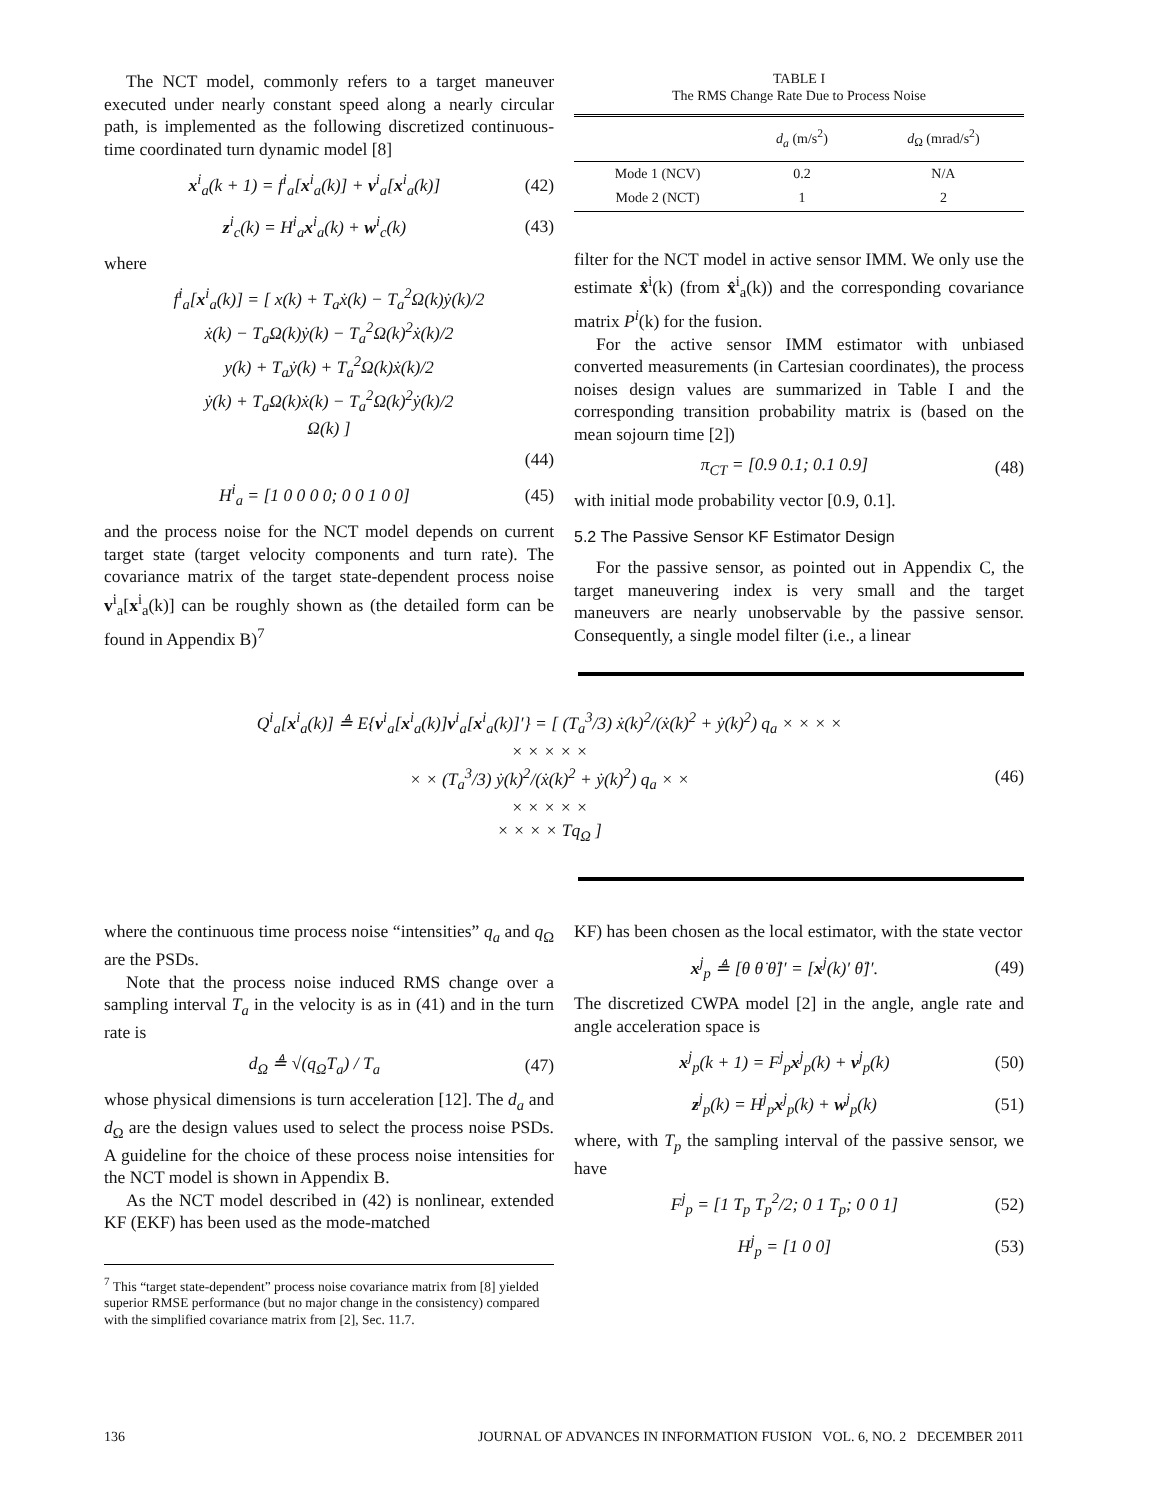The NCT model, commonly refers to a target maneuver executed under nearly constant speed along a nearly circular path, is implemented as the following discretized continuous-time coordinated turn dynamic model [8]
x<sup>i</sup><sub>a</sub>(k + 1) = f<sup>i</sup><sub>a</sub>[x<sup>i</sup><sub>a</sub>(k)] + v<sup>i</sup><sub>a</sub>[x<sup>i</sup><sub>a</sub>(k)] (42)
z<sup>i</sup><sub>c</sub>(k) = H<sup>i</sup><sub>a</sub>x<sup>i</sup><sub>a</sub>(k) + w<sup>i</sup><sub>c</sub>(k) (43)
where
f<sup>i</sup><sub>a</sub>[x<sup>i</sup><sub>a</sub>(k)] = [ x(k) + T<sub>a</sub>ẋ(k) − T<sub>a</sub><sup>2</sup>Ω(k)ẏ(k)/2
ẋ(k) − T<sub>a</sub>Ω(k)ẏ(k) − T<sub>a</sub><sup>2</sup>Ω(k)<sup>2</sup>ẋ(k)/2
y(k) + T<sub>a</sub>ẏ(k) + T<sub>a</sub><sup>2</sup>Ω(k)ẋ(k)/2
ẏ(k) + T<sub>a</sub>Ω(k)ẋ(k) − T<sub>a</sub><sup>2</sup>Ω(k)<sup>2</sup>ẏ(k)/2
Ω(k) ]
(44)
H<sup>i</sup><sub>a</sub> = [1 0 0 0 0; 0 0 1 0 0] (45)
and the process noise for the NCT model depends on current target state (target velocity components and turn rate). The covariance matrix of the target state-dependent process noise v<sup>i</sup><sub>a</sub>[x<sup>i</sup><sub>a</sub>(k)] can be roughly shown as (the detailed form can be found in Appendix B)<sup>7</sup>
TABLE I
The RMS Change Rate Due to Process Noise
| | d<sub>a</sub> (m/s<sup>2</sup>) | d<sub>Ω</sub> (mrad/s<sup>2</sup>) |
| --- | --- | --- |
| Mode 1 (NCV) | 0.2 | N/A |
| Mode 2 (NCT) | 1 | 2 |
filter for the NCT model in active sensor IMM. We only use the estimate x̂<sup>i</sup>(k) (from x̂<sup>i</sup><sub>a</sub>(k)) and the corresponding covariance matrix P<sup>i</sup>(k) for the fusion.
For the active sensor IMM estimator with unbiased converted measurements (in Cartesian coordinates), the process noises design values are summarized in Table I and the corresponding transition probability matrix is (based on the mean sojourn time [2])
π<sub>CT</sub> = [0.9 0.1; 0.1 0.9] (48)
with initial mode probability vector [0.9, 0.1].
5.2 The Passive Sensor KF Estimator Design
For the passive sensor, as pointed out in Appendix C, the target maneuvering index is very small and the target maneuvers are nearly unobservable by the passive sensor. Consequently, a single model filter (i.e., a linear
Q<sup>i</sup><sub>a</sub>[x<sup>i</sup><sub>a</sub>(k)] ≜ E{v<sup>i</sup><sub>a</sub>[x<sup>i</sup><sub>a</sub>(k)]v<sup>i</sup><sub>a</sub>[x<sup>i</sup><sub>a</sub>(k)]′} = [ (T<sub>a</sub><sup>3</sup>/3) ẋ(k)<sup>2</sup>/(ẋ(k)<sup>2</sup> + ẏ(k)<sup>2</sup>) q<sub>a</sub> × × × ×
× × × × ×
× × (T<sub>a</sub><sup>3</sup>/3) ẏ(k)<sup>2</sup>/(ẋ(k)<sup>2</sup> + ẏ(k)<sup>2</sup>) q<sub>a</sub> × ×
× × × × ×
× × × × Tq<sub>Ω</sub> ] (46)
where the continuous time process noise “intensities” q<sub>a</sub> and q<sub>Ω</sub> are the PSDs.
Note that the process noise induced RMS change over a sampling interval T<sub>a</sub> in the velocity is as in (41) and in the turn rate is
d<sub>Ω</sub> ≜ √(q<sub>Ω</sub>T<sub>a</sub>) / T<sub>a</sub> (47)
whose physical dimensions is turn acceleration [12]. The d<sub>a</sub> and d<sub>Ω</sub> are the design values used to select the process noise PSDs. A guideline for the choice of these process noise intensities for the NCT model is shown in Appendix B.
As the NCT model described in (42) is nonlinear, extended KF (EKF) has been used as the mode-matched
<sup>7</sup> This “target state-dependent” process noise covariance matrix from [8] yielded superior RMSE performance (but no major change in the consistency) compared with the simplified covariance matrix from [2], Sec. 11.7.
KF) has been chosen as the local estimator, with the state vector
x<sup>j</sup><sub>p</sub> ≜ [θ θ̇ θ̈]′ = [x<sup>j</sup>(k)′ θ̈]′. (49)
The discretized CWPA model [2] in the angle, angle rate and angle acceleration space is
x<sup>j</sup><sub>p</sub>(k + 1) = F<sup>j</sup><sub>p</sub>x<sup>j</sup><sub>p</sub>(k) + v<sup>j</sup><sub>p</sub>(k) (50)
z<sup>j</sup><sub>p</sub>(k) = H<sup>j</sup><sub>p</sub>x<sup>j</sup><sub>p</sub>(k) + w<sup>j</sup><sub>p</sub>(k) (51)
where, with T<sub>p</sub> the sampling interval of the passive sensor, we have
F<sup>j</sup><sub>p</sub> = [1 T<sub>p</sub> T<sub>p</sub><sup>2</sup>/2; 0 1 T<sub>p</sub>; 0 0 1] (52)
H<sup>j</sup><sub>p</sub> = [1 0 0] (53)
136 JOURNAL OF ADVANCES IN INFORMATION FUSION VOL. 6, NO. 2 DECEMBER 2011